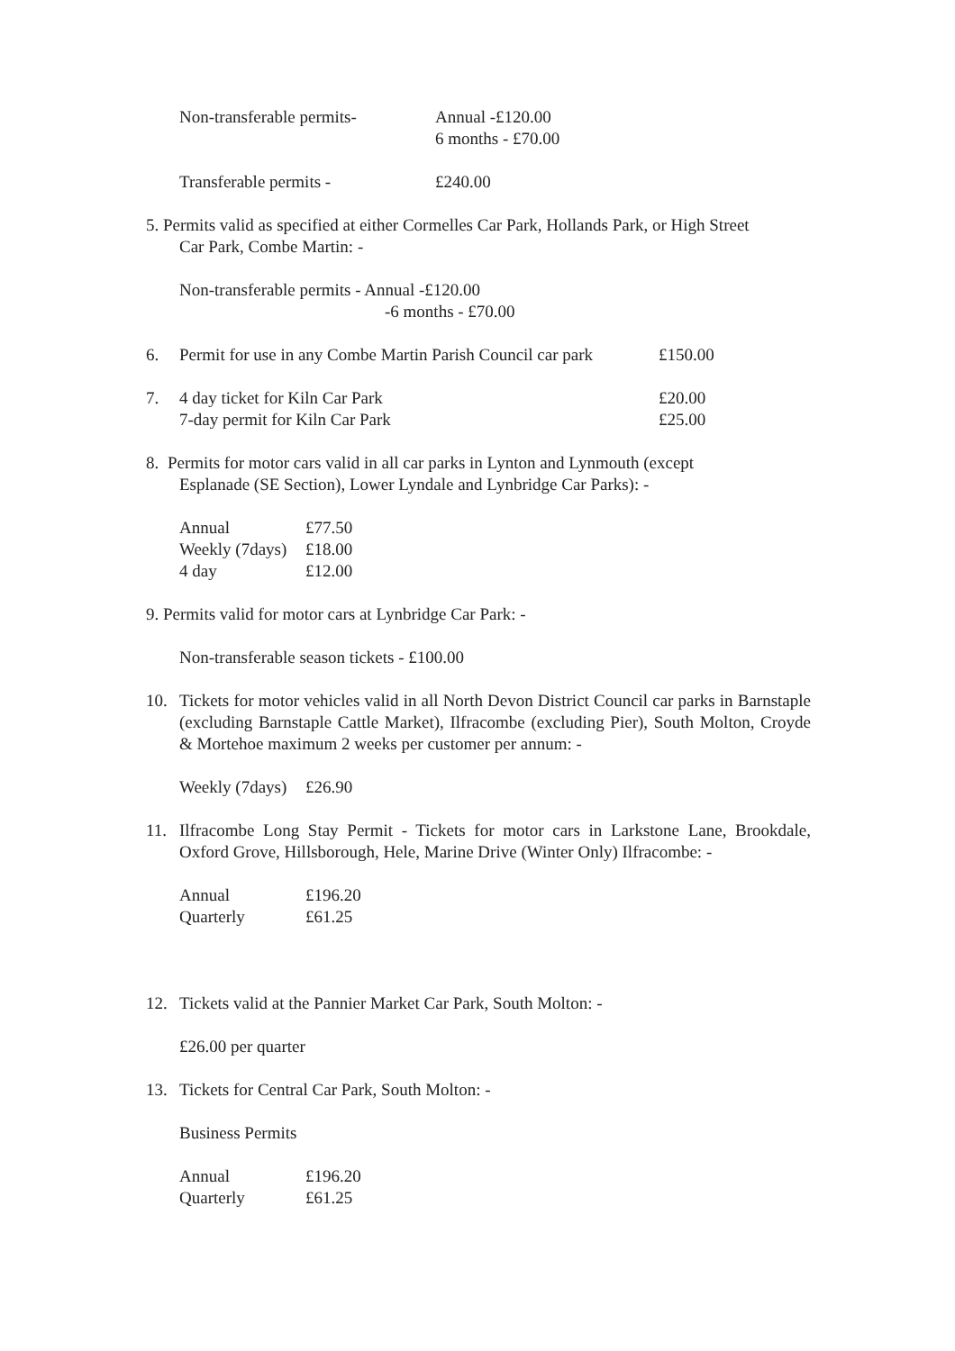| Non-transferable permits- | Annual -£120.00 6 months - £70.00 |
| Transferable permits - | £240.00 |
5. Permits valid as specified at either Cormelles Car Park, Hollands Park, or High Street
Car Park, Combe Martin: -
Non-transferable permits - Annual -£120.00
-6 months - £70.00
| 6. | Permit for use in any Combe Martin Parish Council car park | £150.00 |
| 7. | 4 day ticket for Kiln Car Park | £20.00 |
| | 7-day permit for Kiln Car Park | £25.00 |
8. Permits for motor cars valid in all car parks in Lynton and Lynmouth (except
Esplanade (SE Section), Lower Lyndale and Lynbridge Car Parks): -
| Annual | £77.50 |
| Weekly (7days) | £18.00 |
| 4 day | £12.00 |
9. Permits valid for motor cars at Lynbridge Car Park: -
Non-transferable season tickets - £100.00
10. Tickets for motor vehicles valid in all North Devon District Council car parks in Barnstaple (excluding Barnstaple Cattle Market), Ilfracombe (excluding Pier), South Molton, Croyde & Mortehoe maximum 2 weeks per customer per annum: -
| Weekly (7days) | £26.90 |
11. Ilfracombe Long Stay Permit - Tickets for motor cars in Larkstone Lane, Brookdale, Oxford Grove, Hillsborough, Hele, Marine Drive (Winter Only) Ilfracombe: -
| Annual | £196.20 |
| Quarterly | £61.25 |
12. Tickets valid at the Pannier Market Car Park, South Molton: -
£26.00 per quarter
13. Tickets for Central Car Park, South Molton: -
Business Permits
| Annual | £196.20 |
| Quarterly | £61.25 |